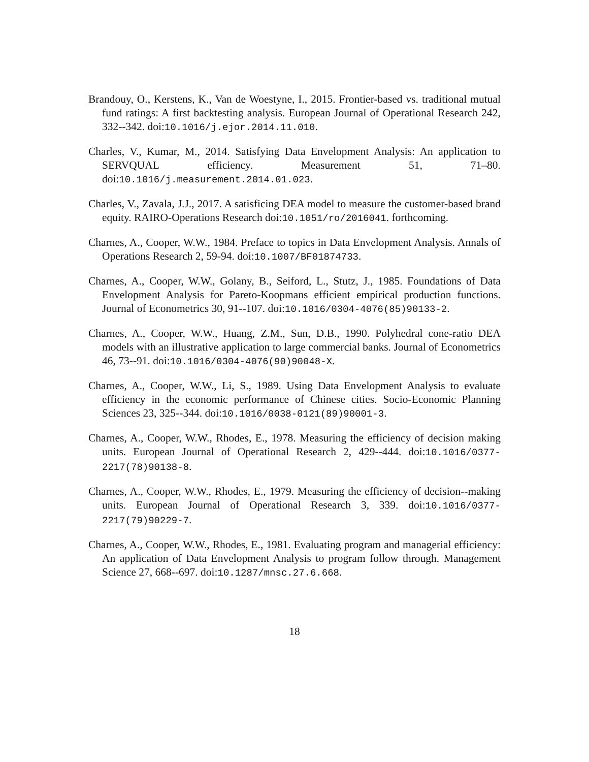Brandouy, O., Kerstens, K., Van de Woestyne, I., 2015. Frontier-based vs. traditional mutual fund ratings: A first backtesting analysis. European Journal of Operational Research 242, 332--342. doi:10.1016/j.ejor.2014.11.010.
Charles, V., Kumar, M., 2014. Satisfying Data Envelopment Analysis: An application to SERVQUAL efficiency. Measurement 51, 71–80. doi:10.1016/j.measurement.2014.01.023.
Charles, V., Zavala, J.J., 2017. A satisficing DEA model to measure the customer-based brand equity. RAIRO-Operations Research doi:10.1051/ro/2016041. forthcoming.
Charnes, A., Cooper, W.W., 1984. Preface to topics in Data Envelopment Analysis. Annals of Operations Research 2, 59-94. doi:10.1007/BF01874733.
Charnes, A., Cooper, W.W., Golany, B., Seiford, L., Stutz, J., 1985. Foundations of Data Envelopment Analysis for Pareto-Koopmans efficient empirical production functions. Journal of Econometrics 30, 91--107. doi:10.1016/0304-4076(85)90133-2.
Charnes, A., Cooper, W.W., Huang, Z.M., Sun, D.B., 1990. Polyhedral cone-ratio DEA models with an illustrative application to large commercial banks. Journal of Econometrics 46, 73--91. doi:10.1016/0304-4076(90)90048-X.
Charnes, A., Cooper, W.W., Li, S., 1989. Using Data Envelopment Analysis to evaluate efficiency in the economic performance of Chinese cities. Socio-Economic Planning Sciences 23, 325--344. doi:10.1016/0038-0121(89)90001-3.
Charnes, A., Cooper, W.W., Rhodes, E., 1978. Measuring the efficiency of decision making units. European Journal of Operational Research 2, 429--444. doi:10.1016/0377-2217(78)90138-8.
Charnes, A., Cooper, W.W., Rhodes, E., 1979. Measuring the efficiency of decision--making units. European Journal of Operational Research 3, 339. doi:10.1016/0377-2217(79)90229-7.
Charnes, A., Cooper, W.W., Rhodes, E., 1981. Evaluating program and managerial efficiency: An application of Data Envelopment Analysis to program follow through. Management Science 27, 668--697. doi:10.1287/mnsc.27.6.668.
18